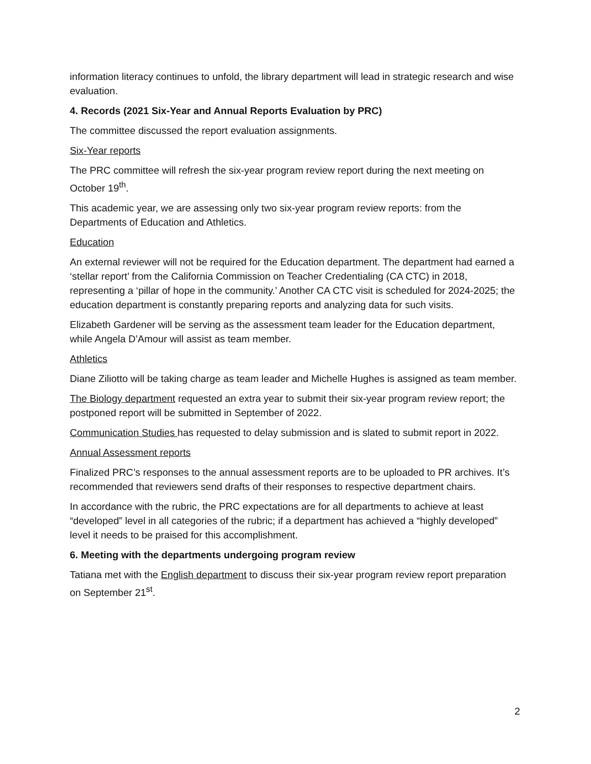information literacy continues to unfold, the library department will lead in strategic research and wise evaluation.
4. Records (2021 Six-Year and Annual Reports Evaluation by PRC)
The committee discussed the report evaluation assignments.
Six-Year reports
The PRC committee will refresh the six-year program review report during the next meeting on October 19<sup>th</sup>.
This academic year, we are assessing only two six-year program review reports: from the Departments of Education and Athletics.
Education
An external reviewer will not be required for the Education department. The department had earned a ‘stellar report’ from the California Commission on Teacher Credentialing (CA CTC) in 2018, representing a ‘pillar of hope in the community.’ Another CA CTC visit is scheduled for 2024-2025; the education department is constantly preparing reports and analyzing data for such visits.
Elizabeth Gardener will be serving as the assessment team leader for the Education department, while Angela D’Amour will assist as team member.
Athletics
Diane Ziliotto will be taking charge as team leader and Michelle Hughes is assigned as team member.
The Biology department requested an extra year to submit their six-year program review report; the postponed report will be submitted in September of 2022.
Communication Studies has requested to delay submission and is slated to submit report in 2022.
Annual Assessment reports
Finalized PRC’s responses to the annual assessment reports are to be uploaded to PR archives. It’s recommended that reviewers send drafts of their responses to respective department chairs.
In accordance with the rubric, the PRC expectations are for all departments to achieve at least “developed” level in all categories of the rubric; if a department has achieved a “highly developed” level it needs to be praised for this accomplishment.
6. Meeting with the departments undergoing program review
Tatiana met with the English department to discuss their six-year program review report preparation on September 21<sup>st</sup>.
2